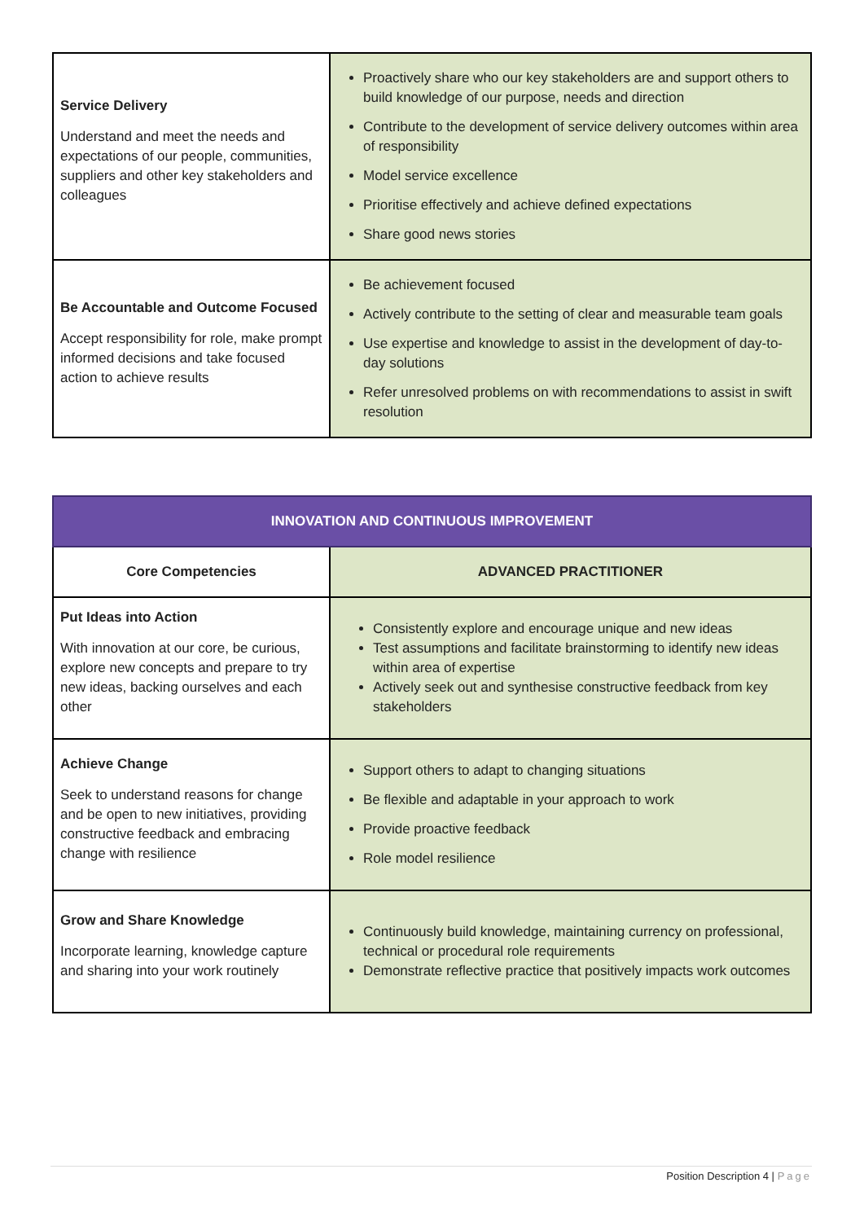| Service Delivery Understand and meet the needs and expectations of our people, communities, suppliers and other key stakeholders and colleagues | Proactively share who our key stakeholders are and support others to build knowledge of our purpose, needs and direction Contribute to the development of service delivery outcomes within area of responsibility Model service excellence Prioritise effectively and achieve defined expectations Share good news stories |
| Be Accountable and Outcome Focused Accept responsibility for role, make prompt informed decisions and take focused action to achieve results | Be achievement focused Actively contribute to the setting of clear and measurable team goals Use expertise and knowledge to assist in the development of day-to-day solutions Refer unresolved problems on with recommendations to assist in swift resolution |
| INNOVATION AND CONTINUOUS IMPROVEMENT | |
| --- | --- |
| Core Competencies | ADVANCED PRACTITIONER |
| Put Ideas into Action With innovation at our core, be curious, explore new concepts and prepare to try new ideas, backing ourselves and each other | Consistently explore and encourage unique and new ideas Test assumptions and facilitate brainstorming to identify new ideas within area of expertise Actively seek out and synthesise constructive feedback from key stakeholders |
| Achieve Change Seek to understand reasons for change and be open to new initiatives, providing constructive feedback and embracing change with resilience | Support others to adapt to changing situations Be flexible and adaptable in your approach to work Provide proactive feedback Role model resilience |
| Grow and Share Knowledge Incorporate learning, knowledge capture and sharing into your work routinely | Continuously build knowledge, maintaining currency on professional, technical or procedural role requirements Demonstrate reflective practice that positively impacts work outcomes |
Position Description 4 | Page